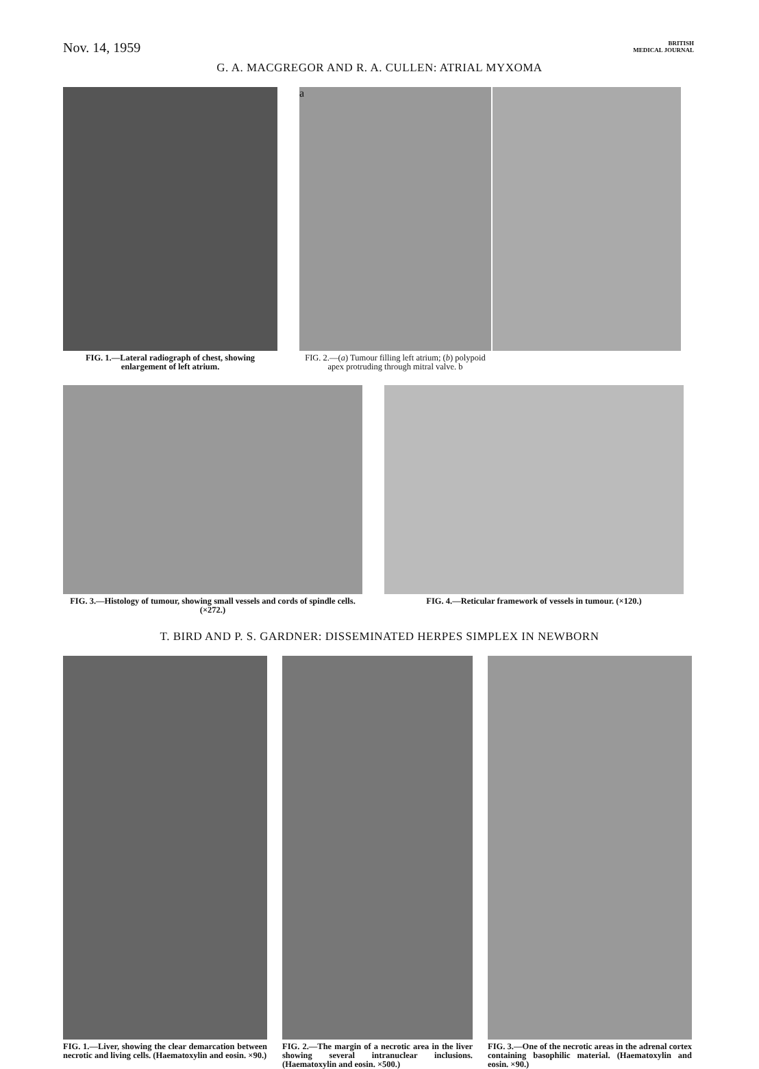Nov. 14, 1959
BRITISH
MEDICAL JOURNAL
G. A. MACGREGOR AND R. A. CULLEN: ATRIAL MYXOMA
FIG. 1.—Lateral radiograph of chest, showing enlargement of left atrium.
a
FIG. 2.—(a) Tumour filling left atrium; (b) polypoid apex protruding through mitral valve. b
FIG. 3.—Histology of tumour, showing small vessels and cords of spindle cells. (×272.)
FIG. 4.—Reticular framework of vessels in tumour. (×120.)
T. BIRD AND P. S. GARDNER: DISSEMINATED HERPES SIMPLEX IN NEWBORN
FIG. 1.—Liver, showing the clear demarcation between necrotic and living cells. (Haematoxylin and eosin. ×90.)
FIG. 2.—The margin of a necrotic area in the liver showing several intranuclear inclusions. (Haematoxylin and eosin. ×500.)
FIG. 3.—One of the necrotic areas in the adrenal cortex containing basophilic material. (Haematoxylin and eosin. ×90.)